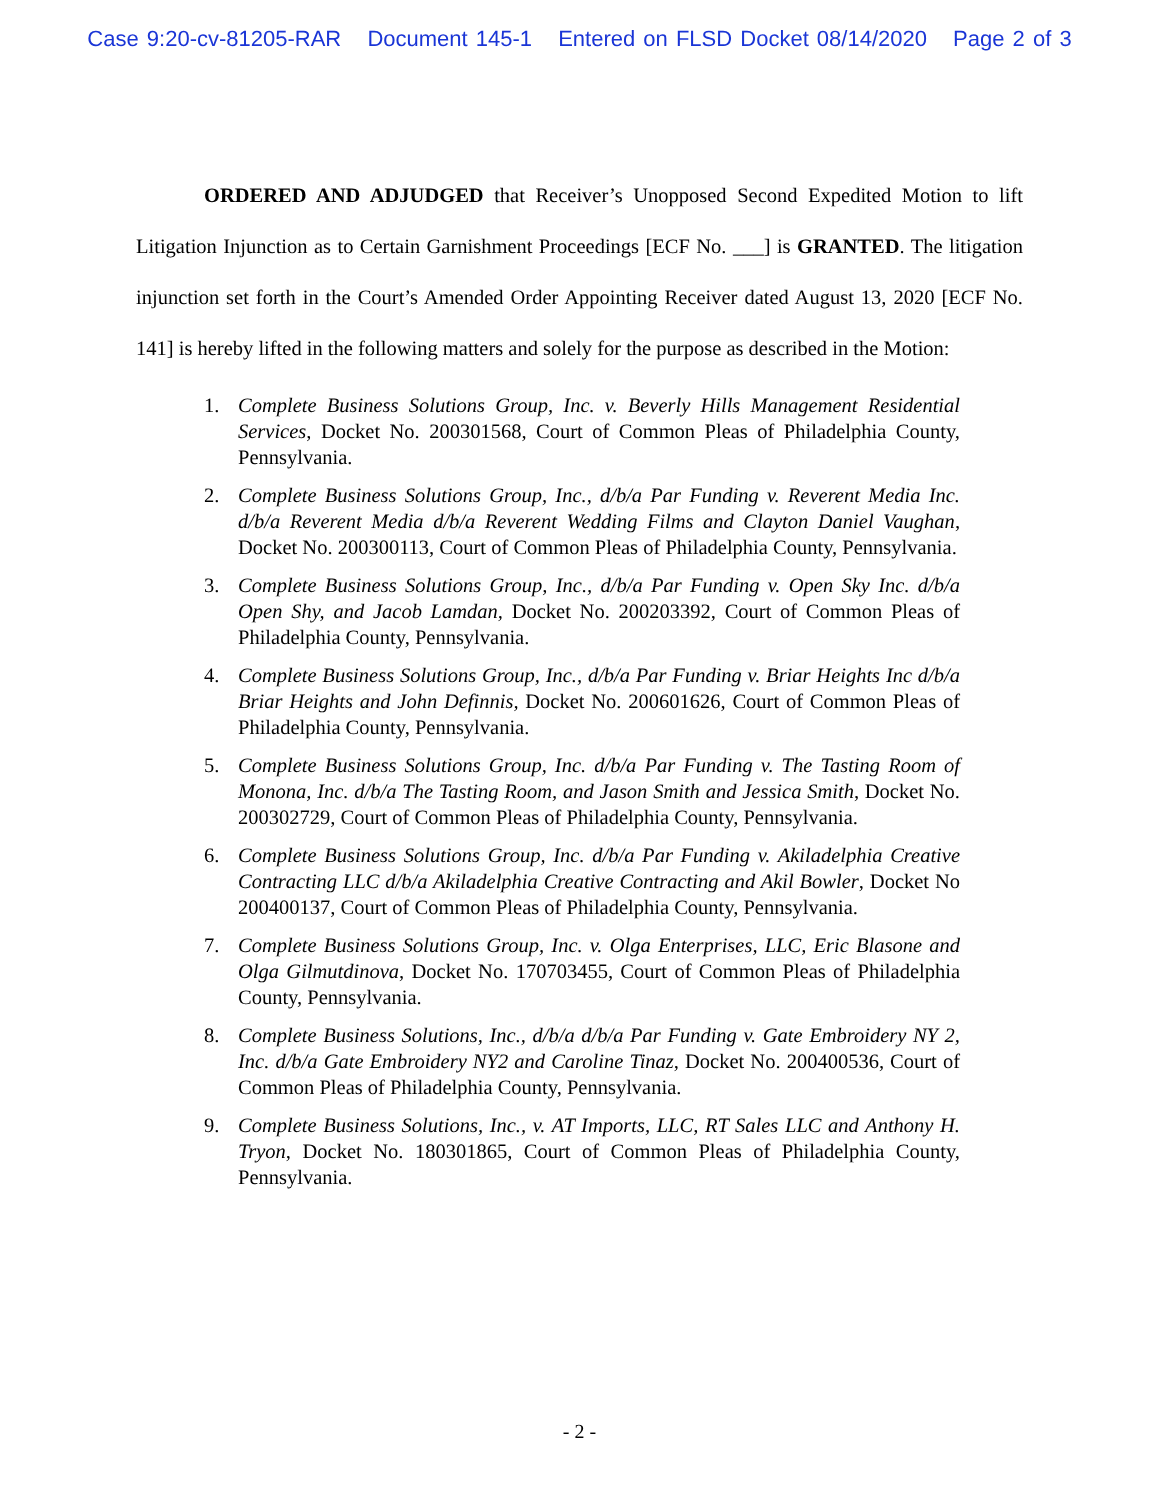Case 9:20-cv-81205-RAR Document 145-1 Entered on FLSD Docket 08/14/2020 Page 2 of 3
ORDERED AND ADJUDGED that Receiver’s Unopposed Second Expedited Motion to lift Litigation Injunction as to Certain Garnishment Proceedings [ECF No. ___] is GRANTED. The litigation injunction set forth in the Court’s Amended Order Appointing Receiver dated August 13, 2020 [ECF No. 141] is hereby lifted in the following matters and solely for the purpose as described in the Motion:
1. Complete Business Solutions Group, Inc. v. Beverly Hills Management Residential Services, Docket No. 200301568, Court of Common Pleas of Philadelphia County, Pennsylvania.
2. Complete Business Solutions Group, Inc., d/b/a Par Funding v. Reverent Media Inc. d/b/a Reverent Media d/b/a Reverent Wedding Films and Clayton Daniel Vaughan, Docket No. 200300113, Court of Common Pleas of Philadelphia County, Pennsylvania.
3. Complete Business Solutions Group, Inc., d/b/a Par Funding v. Open Sky Inc. d/b/a Open Shy, and Jacob Lamdan, Docket No. 200203392, Court of Common Pleas of Philadelphia County, Pennsylvania.
4. Complete Business Solutions Group, Inc., d/b/a Par Funding v. Briar Heights Inc d/b/a Briar Heights and John Definnis, Docket No. 200601626, Court of Common Pleas of Philadelphia County, Pennsylvania.
5. Complete Business Solutions Group, Inc. d/b/a Par Funding v. The Tasting Room of Monona, Inc. d/b/a The Tasting Room, and Jason Smith and Jessica Smith, Docket No. 200302729, Court of Common Pleas of Philadelphia County, Pennsylvania.
6. Complete Business Solutions Group, Inc. d/b/a Par Funding v. Akiladelphia Creative Contracting LLC d/b/a Akiladelphia Creative Contracting and Akil Bowler, Docket No 200400137, Court of Common Pleas of Philadelphia County, Pennsylvania.
7. Complete Business Solutions Group, Inc. v. Olga Enterprises, LLC, Eric Blasone and Olga Gilmutdinova, Docket No. 170703455, Court of Common Pleas of Philadelphia County, Pennsylvania.
8. Complete Business Solutions, Inc., d/b/a d/b/a Par Funding v. Gate Embroidery NY 2, Inc. d/b/a Gate Embroidery NY2 and Caroline Tinaz, Docket No. 200400536, Court of Common Pleas of Philadelphia County, Pennsylvania.
9. Complete Business Solutions, Inc., v. AT Imports, LLC, RT Sales LLC and Anthony H. Tryon, Docket No. 180301865, Court of Common Pleas of Philadelphia County, Pennsylvania.
- 2 -